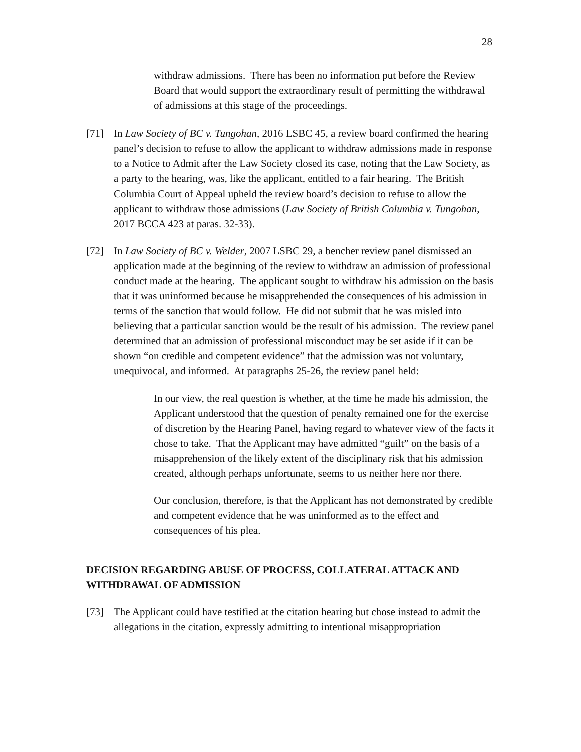28
withdraw admissions. There has been no information put before the Review Board that would support the extraordinary result of permitting the withdrawal of admissions at this stage of the proceedings.
[71] In Law Society of BC v. Tungohan, 2016 LSBC 45, a review board confirmed the hearing panel’s decision to refuse to allow the applicant to withdraw admissions made in response to a Notice to Admit after the Law Society closed its case, noting that the Law Society, as a party to the hearing, was, like the applicant, entitled to a fair hearing. The British Columbia Court of Appeal upheld the review board’s decision to refuse to allow the applicant to withdraw those admissions (Law Society of British Columbia v. Tungohan, 2017 BCCA 423 at paras. 32-33).
[72] In Law Society of BC v. Welder, 2007 LSBC 29, a bencher review panel dismissed an application made at the beginning of the review to withdraw an admission of professional conduct made at the hearing. The applicant sought to withdraw his admission on the basis that it was uninformed because he misapprehended the consequences of his admission in terms of the sanction that would follow. He did not submit that he was misled into believing that a particular sanction would be the result of his admission. The review panel determined that an admission of professional misconduct may be set aside if it can be shown “on credible and competent evidence” that the admission was not voluntary, unequivocal, and informed. At paragraphs 25-26, the review panel held:
In our view, the real question is whether, at the time he made his admission, the Applicant understood that the question of penalty remained one for the exercise of discretion by the Hearing Panel, having regard to whatever view of the facts it chose to take. That the Applicant may have admitted “guilt” on the basis of a misapprehension of the likely extent of the disciplinary risk that his admission created, although perhaps unfortunate, seems to us neither here nor there.
Our conclusion, therefore, is that the Applicant has not demonstrated by credible and competent evidence that he was uninformed as to the effect and consequences of his plea.
DECISION REGARDING ABUSE OF PROCESS, COLLATERAL ATTACK AND WITHDRAWAL OF ADMISSION
[73] The Applicant could have testified at the citation hearing but chose instead to admit the allegations in the citation, expressly admitting to intentional misappropriation